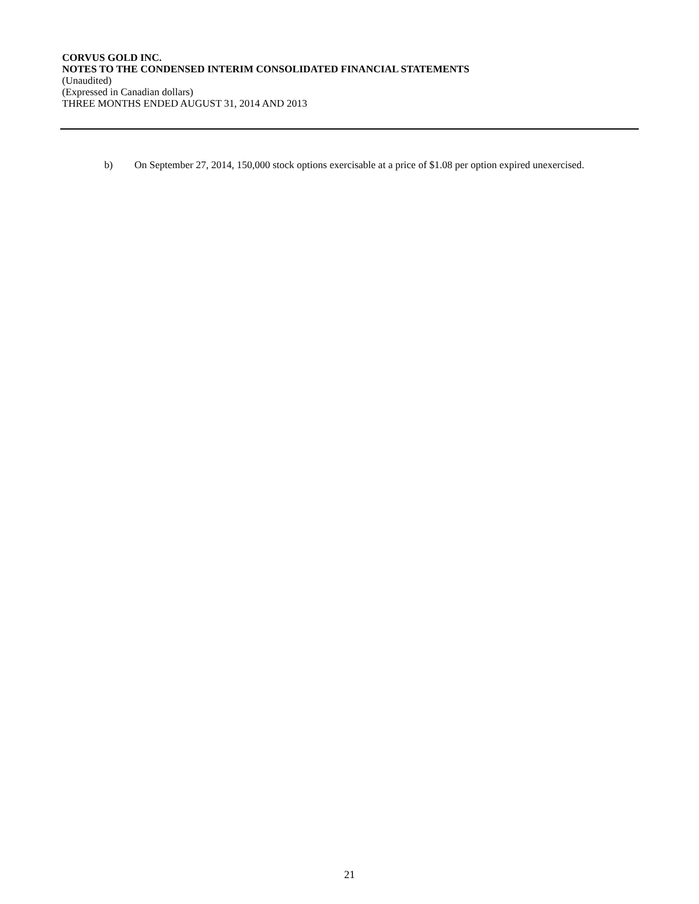CORVUS GOLD INC.
NOTES TO THE CONDENSED INTERIM CONSOLIDATED FINANCIAL STATEMENTS
(Unaudited)
(Expressed in Canadian dollars)
THREE MONTHS ENDED AUGUST 31, 2014 AND 2013
b) On September 27, 2014, 150,000 stock options exercisable at a price of $1.08 per option expired unexercised.
21